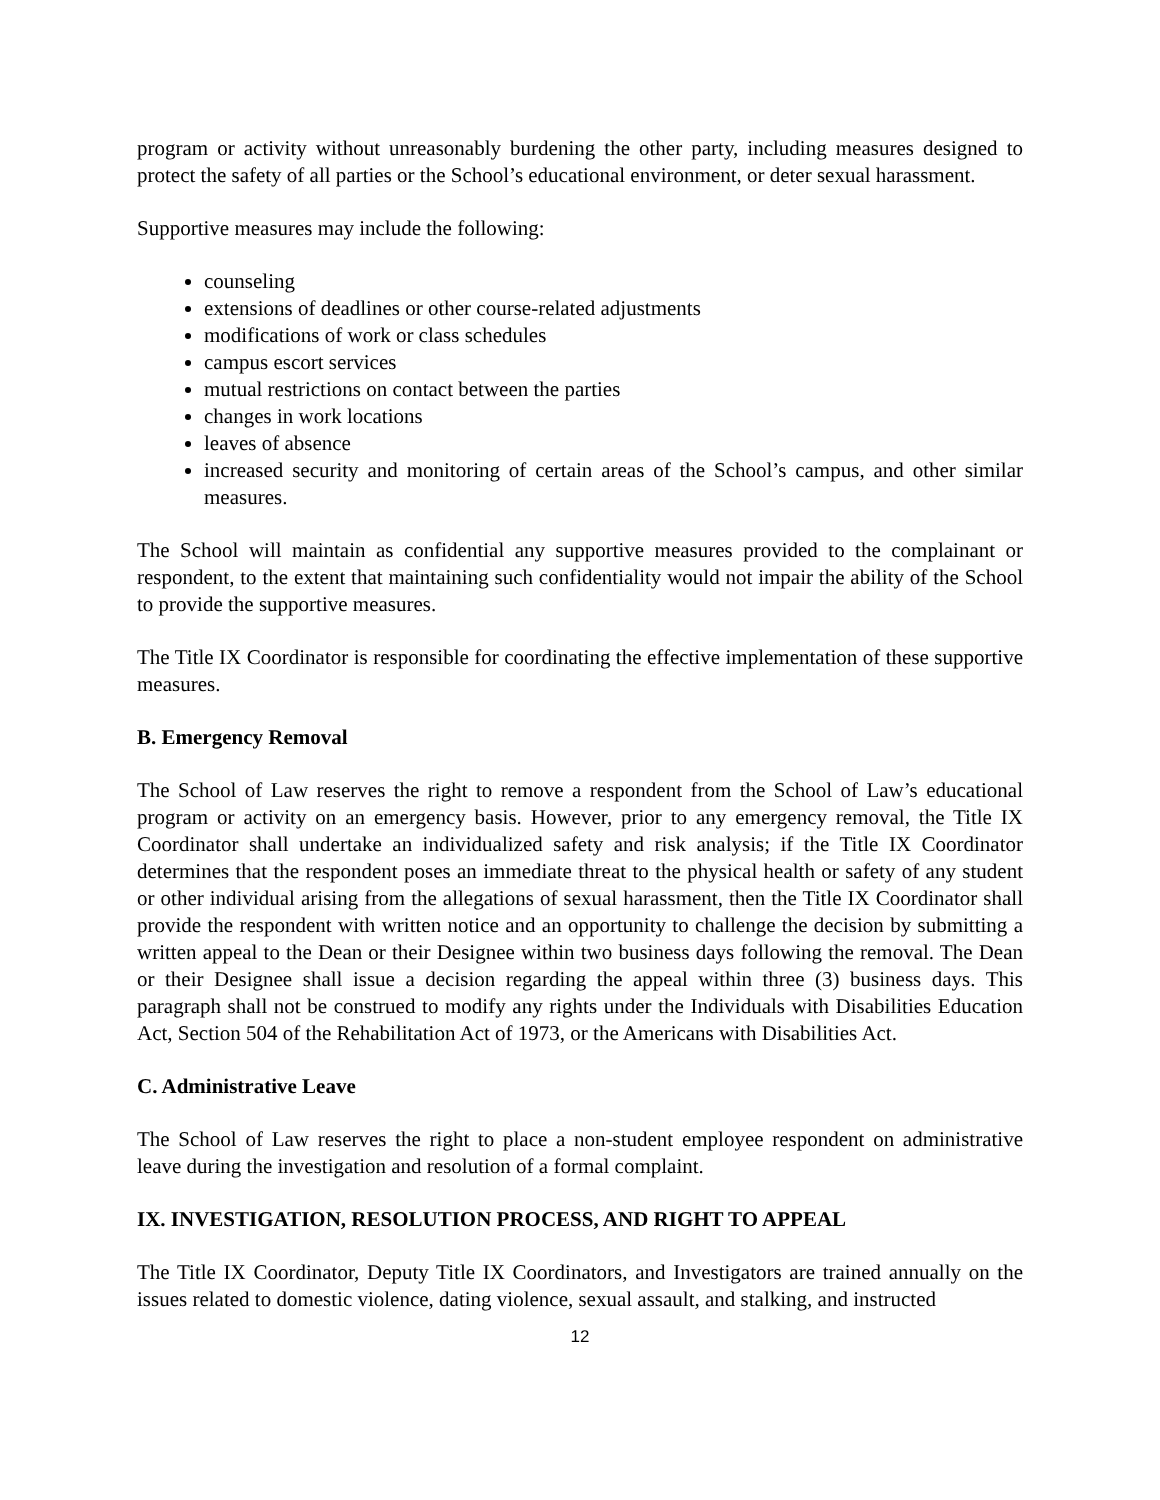program or activity without unreasonably burdening the other party, including measures designed to protect the safety of all parties or the School’s educational environment, or deter sexual harassment.
Supportive measures may include the following:
counseling
extensions of deadlines or other course-related adjustments
modifications of work or class schedules
campus escort services
mutual restrictions on contact between the parties
changes in work locations
leaves of absence
increased security and monitoring of certain areas of the School’s campus, and other similar measures.
The School will maintain as confidential any supportive measures provided to the complainant or respondent, to the extent that maintaining such confidentiality would not impair the ability of the School to provide the supportive measures.
The Title IX Coordinator is responsible for coordinating the effective implementation of these supportive measures.
B. Emergency Removal
The School of Law reserves the right to remove a respondent from the School of Law’s educational program or activity on an emergency basis. However, prior to any emergency removal, the Title IX Coordinator shall undertake an individualized safety and risk analysis; if the Title IX Coordinator determines that the respondent poses an immediate threat to the physical health or safety of any student or other individual arising from the allegations of sexual harassment, then the Title IX Coordinator shall provide the respondent with written notice and an opportunity to challenge the decision by submitting a written appeal to the Dean or their Designee within two business days following the removal. The Dean or their Designee shall issue a decision regarding the appeal within three (3) business days. This paragraph shall not be construed to modify any rights under the Individuals with Disabilities Education Act, Section 504 of the Rehabilitation Act of 1973, or the Americans with Disabilities Act.
C. Administrative Leave
The School of Law reserves the right to place a non-student employee respondent on administrative leave during the investigation and resolution of a formal complaint.
IX. INVESTIGATION, RESOLUTION PROCESS, AND RIGHT TO APPEAL
The Title IX Coordinator, Deputy Title IX Coordinators, and Investigators are trained annually on the issues related to domestic violence, dating violence, sexual assault, and stalking, and instructed
12